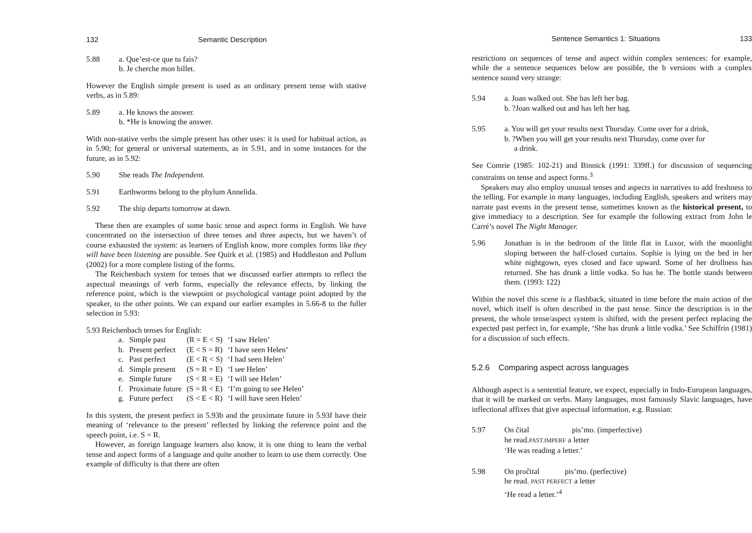132 Semantic Description
5.88 a. Que’est-ce que tu fais?
b. Je cherche mon billet.
However the English simple present is used as an ordinary present tense with stative verbs, as in 5.89:
5.89 a. He knows the answer.
b. *He is knowing the answer.
With non-stative verbs the simple present has other uses: it is used for habitual action, as in 5.90; for general or universal statements, as in 5.91, and in some instances for the future, as in 5.92:
5.90 She reads The Independent.
5.91 Earthworms belong to the phylum Annelida.
5.92 The ship departs tomorrow at dawn.
These then are examples of some basic tense and aspect forms in English. We have concentrated on the intersection of three tenses and three aspects, but we haven’t of course exhausted the system: as learners of English know, more complex forms like they will have been listening are possible. See Quirk et al. (1985) and Huddleston and Pullum (2002) for a more complete listing of the forms.
The Reichenbach system for tenses that we discussed earlier attempts to reflect the aspectual meanings of verb forms, especially the relevance effects, by linking the reference point, which is the viewpoint or psychological vantage point adopted by the speaker, to the other points. We can expand our earlier examples in 5.66-8 to the fuller selection in 5.93:
5.93 Reichenbach tenses for English:
| a. | Simple past | (R = E < S) | ‘I saw Helen’ |
| b. | Present perfect | (E < S = R) | ‘I have seen Helen’ |
| c. | Past perfect | (E < R < S) | ‘I had seen Helen’ |
| d. | Simple present | (S = R = E) | ‘I see Helen’ |
| e. | Simple future | (S < R = E) | ‘I will see Helen’ |
| f. | Proximate future | (S = R < E) | ‘I’m going to see Helen’ |
| g. | Future perfect | (S < E < R) | ‘I will have seen Helen’ |
In this system, the present perfect in 5.93b and the proximate future in 5.93f have their meaning of ‘relevance to the present’ reflected by linking the reference point and the speech point, i.e. S = R.
However, as foreign language learners also know, it is one thing to learn the verbal tense and aspect forms of a language and quite another to learn to use them correctly. One example of difficulty is that there are often
Sentence Semantics 1: Situations 133
restrictions on sequences of tense and aspect within complex sentences: for example, while the a sentence sequences below are possible, the b versions with a complex sentence sound very strange:
5.94 a. Joan walked out. She has left her bag.
b. ?Joan walked out and has left her bag.
5.95 a. You will get your results next Thursday. Come over for a drink,
b. ?When you will get your results next Thursday, come over for
a drink.
See Comrie (1985: 102-21) and Binnick (1991: 339ff.) for discussion of sequencing constraints on tense and aspect forms.<sup>3</sup>
Speakers may also employ unusual tenses and aspects in narratives to add freshness to the telling. For example in many languages, including English, speakers and writers may narrate past events in the present tense, sometimes known as the historical present, to give immediacy to a description. See for example the following extract from John le Carré’s novel The Night Manager.
5.96 Jonathan is in the bedroom of the little flat in Luxor, with the moonlight sloping between the half-closed curtains. Sophie is lying on the bed in her white nightgown, eyes closed and face upward. Some of her drollness has returned. She has drunk a little vodka. So has he. The bottle stands between them. (1993: 122)
Within the novel this scene is a flashback, situated in time before the main action of the novel, which itself is often described in the past tense. Since the description is in the present, the whole tense/aspect system is shifted, with the present perfect replacing the expected past perfect in, for example, ‘She has drunk a little vodka.’ See Schiffrin (1981) for a discussion of such effects.
5.2.6 Comparing aspect across languages
Although aspect is a sentential feature, we expect, especially in Indo-European languages, that it will be marked on verbs. Many languages, most famously Slavic languages, have inflectional affixes that give aspectual information, e.g. Russian:
5.97 On čital pis’mo. (imperfective)
he read.PAST.IMPERF a letter
‘He was reading a letter.’
5.98 On pročital pis’mo. (perfective)
he read. PAST PERFECT a letter
‘He read a letter.’<sup>4</sup>